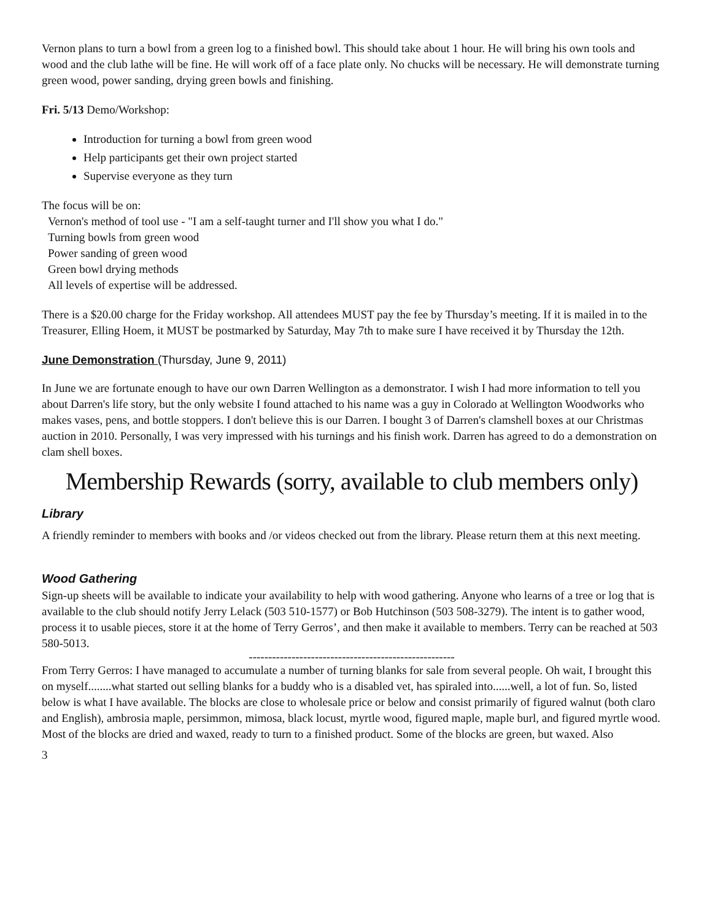Vernon plans to turn a bowl from a green log to a finished bowl. This should take about 1 hour. He will bring his own tools and wood and the club lathe will be fine. He will work off of a face plate only. No chucks will be necessary. He will demonstrate turning green wood, power sanding, drying green bowls and finishing.
Fri. 5/13 Demo/Workshop:
Introduction for turning a bowl from green wood
Help participants get their own project started
Supervise everyone as they turn
The focus will be on:
Vernon's method of tool use - "I am a self-taught turner and I'll show you what I do."
Turning bowls from green wood
Power sanding of green wood
Green bowl drying methods
All levels of expertise will be addressed.
There is a $20.00 charge for the Friday workshop. All attendees MUST pay the fee by Thursday’s meeting. If it is mailed in to the Treasurer, Elling Hoem, it MUST be postmarked by Saturday, May 7th to make sure I have received it by Thursday the 12th.
June Demonstration (Thursday, June 9, 2011)
In June we are fortunate enough to have our own Darren Wellington as a demonstrator. I wish I had more information to tell you about Darren's life story, but the only website I found attached to his name was a guy in Colorado at Wellington Woodworks who makes vases, pens, and bottle stoppers. I don't believe this is our Darren. I bought 3 of Darren's clamshell boxes at our Christmas auction in 2010. Personally, I was very impressed with his turnings and his finish work. Darren has agreed to do a demonstration on clam shell boxes.
Membership Rewards (sorry, available to club members only)
Library
A friendly reminder to members with books and /or videos checked out from the library. Please return them at this next meeting.
Wood Gathering
Sign-up sheets will be available to indicate your availability to help with wood gathering. Anyone who learns of a tree or log that is available to the club should notify Jerry Lelack (503 510-1577) or Bob Hutchinson (503 508-3279). The intent is to gather wood, process it to usable pieces, store it at the home of Terry Gerros’, and then make it available to members. Terry can be reached at 503 580-5013.
-----------------------------------------------------
From Terry Gerros: I have managed to accumulate a number of turning blanks for sale from several people. Oh wait, I brought this on myself........what started out selling blanks for a buddy who is a disabled vet, has spiraled into......well, a lot of fun. So, listed below is what I have available. The blocks are close to wholesale price or below and consist primarily of figured walnut (both claro and English), ambrosia maple, persimmon, mimosa, black locust, myrtle wood, figured maple, maple burl, and figured myrtle wood. Most of the blocks are dried and waxed, ready to turn to a finished product. Some of the blocks are green, but waxed. Also
3